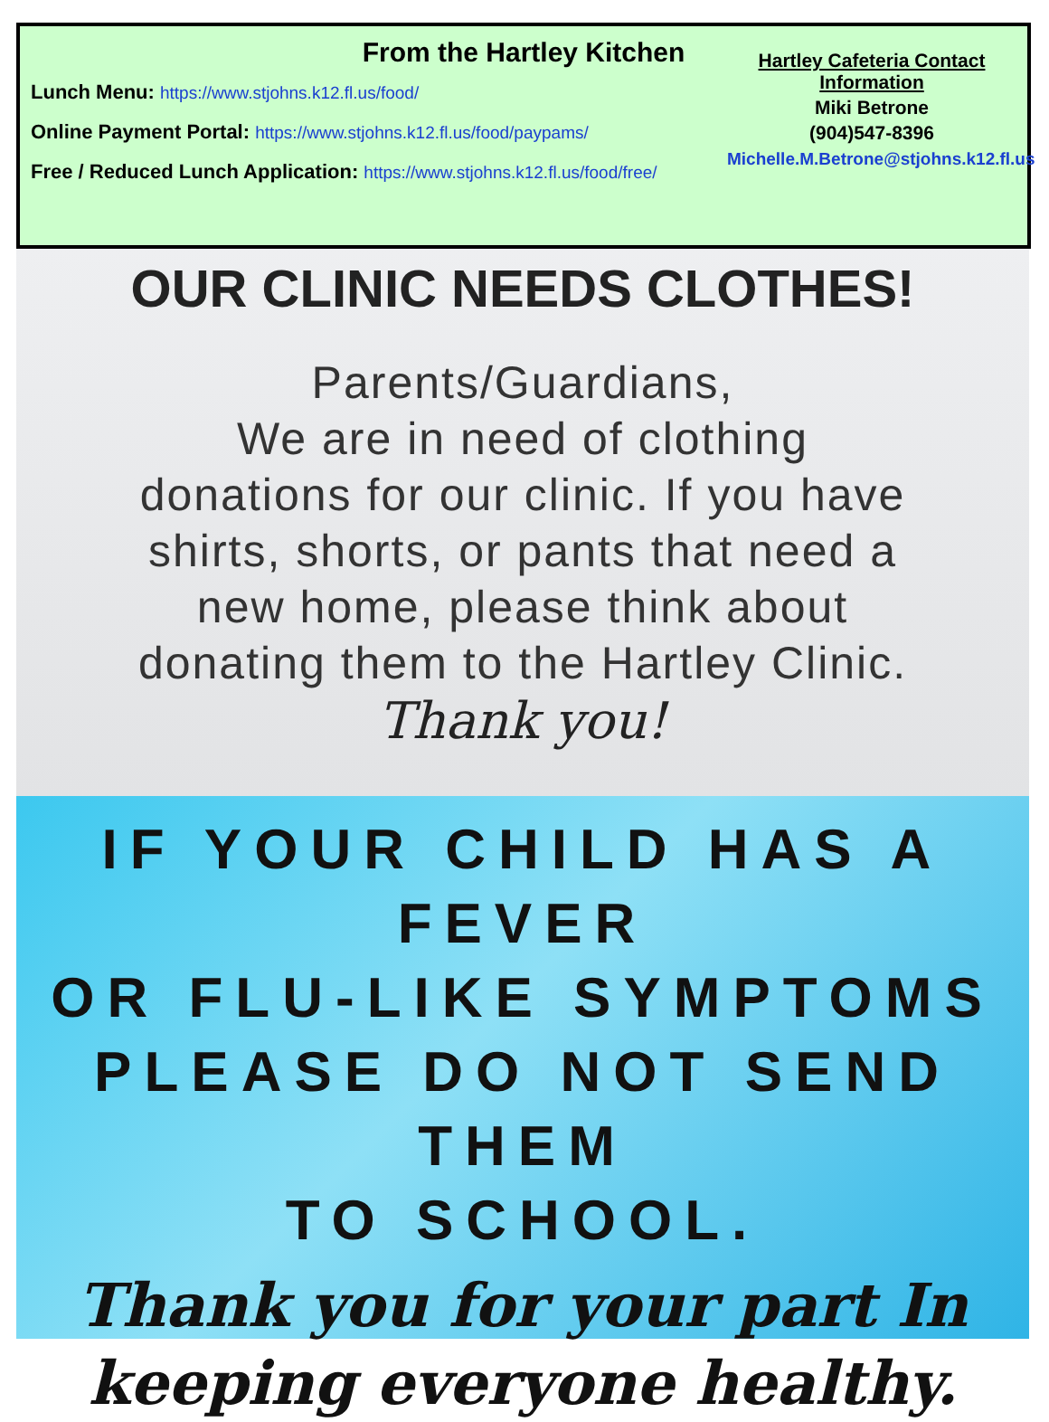From the Hartley Kitchen
Lunch Menu: https://www.stjohns.k12.fl.us/food/
Online Payment Portal: https://www.stjohns.k12.fl.us/food/paypams/
Free / Reduced Lunch Application: https://www.stjohns.k12.fl.us/food/free/
Hartley Cafeteria Contact Information
Miki Betrone
(904)547-8396
Michelle.M.Betrone@stjohns.k12.fl.us
OUR CLINIC NEEDS CLOTHES!
Parents/Guardians,
We are in need of clothing
donations for our clinic. If you have
shirts, shorts, or pants that need a
new home, please think about
donating them to the Hartley Clinic.
Thank you!
IF YOUR CHILD HAS A FEVER
OR FLU-LIKE SYMPTOMS
PLEASE DO NOT SEND THEM
TO SCHOOL.
Thank you for your part In
keeping everyone healthy.